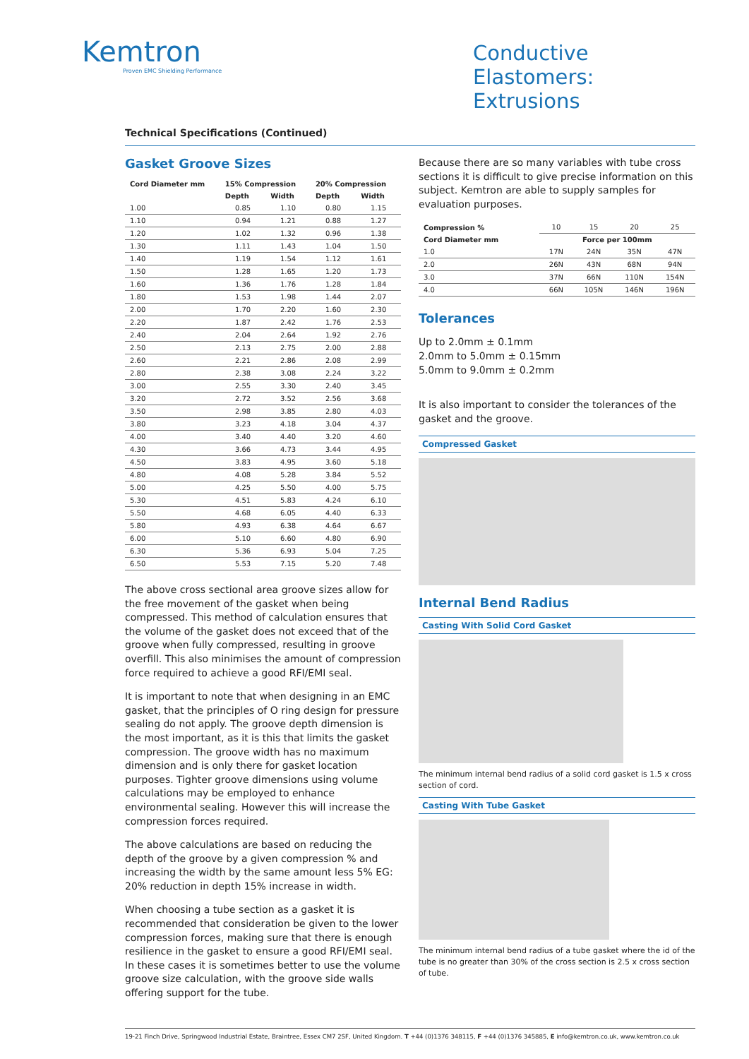Kemtron
Proven EMC Shielding Performance
Conductive Elastomers: Extrusions
Technical Specifications (Continued)
Gasket Groove Sizes
| Cord Diameter mm | 15% Compression | | 20% Compression | |
| --- | --- | --- | --- | --- |
| | Depth | Width | Depth | Width |
| 1.00 | 0.85 | 1.10 | 0.80 | 1.15 |
| 1.10 | 0.94 | 1.21 | 0.88 | 1.27 |
| 1.20 | 1.02 | 1.32 | 0.96 | 1.38 |
| 1.30 | 1.11 | 1.43 | 1.04 | 1.50 |
| 1.40 | 1.19 | 1.54 | 1.12 | 1.61 |
| 1.50 | 1.28 | 1.65 | 1.20 | 1.73 |
| 1.60 | 1.36 | 1.76 | 1.28 | 1.84 |
| 1.80 | 1.53 | 1.98 | 1.44 | 2.07 |
| 2.00 | 1.70 | 2.20 | 1.60 | 2.30 |
| 2.20 | 1.87 | 2.42 | 1.76 | 2.53 |
| 2.40 | 2.04 | 2.64 | 1.92 | 2.76 |
| 2.50 | 2.13 | 2.75 | 2.00 | 2.88 |
| 2.60 | 2.21 | 2.86 | 2.08 | 2.99 |
| 2.80 | 2.38 | 3.08 | 2.24 | 3.22 |
| 3.00 | 2.55 | 3.30 | 2.40 | 3.45 |
| 3.20 | 2.72 | 3.52 | 2.56 | 3.68 |
| 3.50 | 2.98 | 3.85 | 2.80 | 4.03 |
| 3.80 | 3.23 | 4.18 | 3.04 | 4.37 |
| 4.00 | 3.40 | 4.40 | 3.20 | 4.60 |
| 4.30 | 3.66 | 4.73 | 3.44 | 4.95 |
| 4.50 | 3.83 | 4.95 | 3.60 | 5.18 |
| 4.80 | 4.08 | 5.28 | 3.84 | 5.52 |
| 5.00 | 4.25 | 5.50 | 4.00 | 5.75 |
| 5.30 | 4.51 | 5.83 | 4.24 | 6.10 |
| 5.50 | 4.68 | 6.05 | 4.40 | 6.33 |
| 5.80 | 4.93 | 6.38 | 4.64 | 6.67 |
| 6.00 | 5.10 | 6.60 | 4.80 | 6.90 |
| 6.30 | 5.36 | 6.93 | 5.04 | 7.25 |
| 6.50 | 5.53 | 7.15 | 5.20 | 7.48 |
The above cross sectional area groove sizes allow for the free movement of the gasket when being compressed. This method of calculation ensures that the volume of the gasket does not exceed that of the groove when fully compressed, resulting in groove overfill. This also minimises the amount of compression force required to achieve a good RFI/EMI seal.
It is important to note that when designing in an EMC gasket, that the principles of O ring design for pressure sealing do not apply. The groove depth dimension is the most important, as it is this that limits the gasket compression. The groove width has no maximum dimension and is only there for gasket location purposes. Tighter groove dimensions using volume calculations may be employed to enhance environmental sealing. However this will increase the compression forces required.
The above calculations are based on reducing the depth of the groove by a given compression % and increasing the width by the same amount less 5% EG: 20% reduction in depth 15% increase in width.
When choosing a tube section as a gasket it is recommended that consideration be given to the lower compression forces, making sure that there is enough resilience in the gasket to ensure a good RFI/EMI seal. In these cases it is sometimes better to use the volume groove size calculation, with the groove side walls offering support for the tube.
Because there are so many variables with tube cross sections it is difficult to give precise information on this subject. Kemtron are able to supply samples for evaluation purposes.
| Compression % | 10 | 15 | 20 | 25 |
| Cord Diameter mm | Force per 100mm | | | |
| 1.0 | 17N | 24N | 35N | 47N |
| 2.0 | 26N | 43N | 68N | 94N |
| 3.0 | 37N | 66N | 110N | 154N |
| 4.0 | 66N | 105N | 146N | 196N |
Tolerances
Up to 2.0mm ± 0.1mm
2.0mm to 5.0mm ± 0.15mm
5.0mm to 9.0mm ± 0.2mm
It is also important to consider the tolerances of the gasket and the groove.
Compressed Gasket
Internal Bend Radius
Casting With Solid Cord Gasket
The minimum internal bend radius of a solid cord gasket is 1.5 x cross section of cord.
Casting With Tube Gasket
The minimum internal bend radius of a tube gasket where the id of the tube is no greater than 30% of the cross section is 2.5 x cross section of tube.
19-21 Finch Drive, Springwood Industrial Estate, Braintree, Essex CM7 2SF, United Kingdom. T +44 (0)1376 348115, F +44 (0)1376 345885, E info@kemtron.co.uk, www.kemtron.co.uk